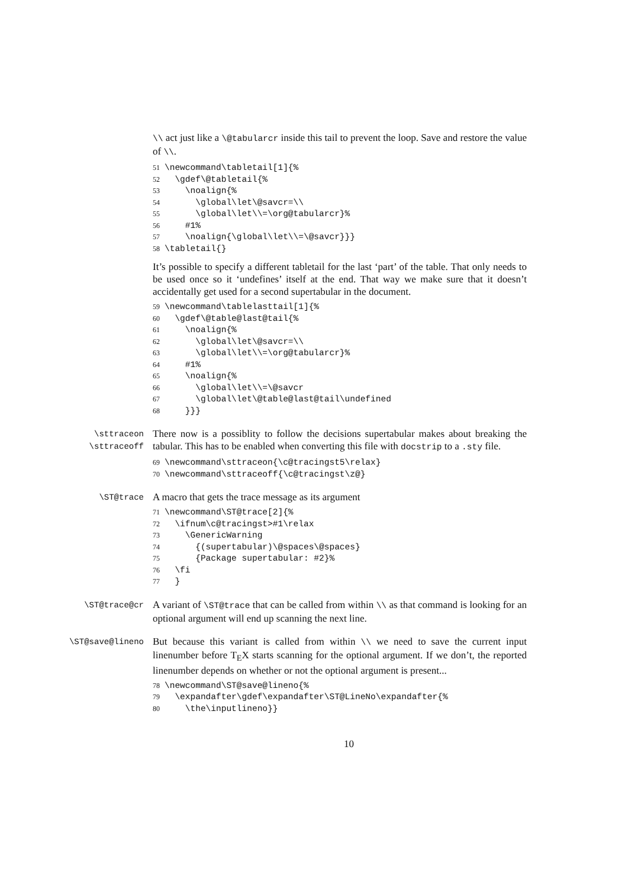\\ act just like a \@tabularcr inside this tail to prevent the loop. Save and restore the value of \\.
51 \newcommand\tabletail[1]{% 52 \gdef\@tabletail{% 53 \noalign{% 54 \global\let\@savcr=\\ 55 \global\let\\=\org@tabularcr}% 56 #1% 57 \noalign{\global\let\\=\@savcr}}} 58 \tabletail{}
It’s possible to specify a different tabletail for the last ‘part’ of the table. That only needs to be used once so it ‘undefines’ itself at the end. That way we make sure that it doesn’t accidentally get used for a second supertabular in the document.
59 \newcommand\tablelasttail[1]{% 60 \gdef\@table@last@tail{% 61 \noalign{% 62 \global\let\@savcr=\\ 63 \global\let\\=\org@tabularcr}% 64 #1% 65 \noalign{% 66 \global\let\\=\@savcr 67 \global\let\@table@last@tail\undefined 68 }}}
\sttraceon
\sttraceoff
There now is a possiblity to follow the decisions supertabular makes about breaking the tabular. This has to be enabled when converting this file with docstrip to a .sty file.
69 \newcommand\sttraceon{\c@tracingst5\relax} 70 \newcommand\sttraceoff{\c@tracingst\z@}
\ST@trace
A macro that gets the trace message as its argument
71 \newcommand\ST@trace[2]{% 72 \ifnum\c@tracingst>#1\relax 73 \GenericWarning 74 {(supertabular)\@spaces\@spaces} 75 {Package supertabular: #2}% 76 \fi 77 }
\ST@trace@cr
A variant of \ST@trace that can be called from within \\ as that command is looking for an optional argument will end up scanning the next line.
\ST@save@lineno
But because this variant is called from within \\ we need to save the current input linenumber before T<sub>E</sub>X starts scanning for the optional argument. If we don’t, the reported linenumber depends on whether or not the optional argument is present...
78 \newcommand\ST@save@lineno{% 79 \expandafter\gdef\expandafter\ST@LineNo\expandafter{% 80 \the\inputlineno}}
10